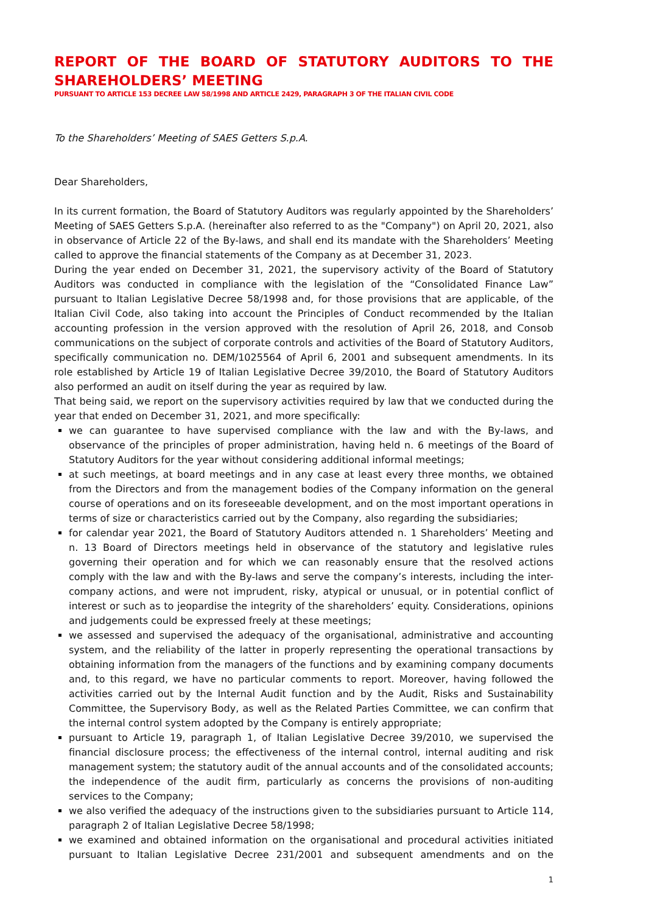REPORT OF THE BOARD OF STATUTORY AUDITORS TO THE SHAREHOLDERS’ MEETING
PURSUANT TO ARTICLE 153 DECREE LAW 58/1998 AND ARTICLE 2429, PARAGRAPH 3 OF THE ITALIAN CIVIL CODE
To the Shareholders’ Meeting of SAES Getters S.p.A.
Dear Shareholders,
In its current formation, the Board of Statutory Auditors was regularly appointed by the Shareholders’ Meeting of SAES Getters S.p.A. (hereinafter also referred to as the "Company") on April 20, 2021, also in observance of Article 22 of the By-laws, and shall end its mandate with the Shareholders’ Meeting called to approve the financial statements of the Company as at December 31, 2023.
During the year ended on December 31, 2021, the supervisory activity of the Board of Statutory Auditors was conducted in compliance with the legislation of the “Consolidated Finance Law” pursuant to Italian Legislative Decree 58/1998 and, for those provisions that are applicable, of the Italian Civil Code, also taking into account the Principles of Conduct recommended by the Italian accounting profession in the version approved with the resolution of April 26, 2018, and Consob communications on the subject of corporate controls and activities of the Board of Statutory Auditors, specifically communication no. DEM/1025564 of April 6, 2001 and subsequent amendments. In its role established by Article 19 of Italian Legislative Decree 39/2010, the Board of Statutory Auditors also performed an audit on itself during the year as required by law.
That being said, we report on the supervisory activities required by law that we conducted during the year that ended on December 31, 2021, and more specifically:
we can guarantee to have supervised compliance with the law and with the By-laws, and observance of the principles of proper administration, having held n. 6 meetings of the Board of Statutory Auditors for the year without considering additional informal meetings;
at such meetings, at board meetings and in any case at least every three months, we obtained from the Directors and from the management bodies of the Company information on the general course of operations and on its foreseeable development, and on the most important operations in terms of size or characteristics carried out by the Company, also regarding the subsidiaries;
for calendar year 2021, the Board of Statutory Auditors attended n. 1 Shareholders’ Meeting and n. 13 Board of Directors meetings held in observance of the statutory and legislative rules governing their operation and for which we can reasonably ensure that the resolved actions comply with the law and with the By-laws and serve the company’s interests, including the inter-company actions, and were not imprudent, risky, atypical or unusual, or in potential conflict of interest or such as to jeopardise the integrity of the shareholders’ equity. Considerations, opinions and judgements could be expressed freely at these meetings;
we assessed and supervised the adequacy of the organisational, administrative and accounting system, and the reliability of the latter in properly representing the operational transactions by obtaining information from the managers of the functions and by examining company documents and, to this regard, we have no particular comments to report. Moreover, having followed the activities carried out by the Internal Audit function and by the Audit, Risks and Sustainability Committee, the Supervisory Body, as well as the Related Parties Committee, we can confirm that the internal control system adopted by the Company is entirely appropriate;
pursuant to Article 19, paragraph 1, of Italian Legislative Decree 39/2010, we supervised the financial disclosure process; the effectiveness of the internal control, internal auditing and risk management system; the statutory audit of the annual accounts and of the consolidated accounts; the independence of the audit firm, particularly as concerns the provisions of non-auditing services to the Company;
we also verified the adequacy of the instructions given to the subsidiaries pursuant to Article 114, paragraph 2 of Italian Legislative Decree 58/1998;
we examined and obtained information on the organisational and procedural activities initiated pursuant to Italian Legislative Decree 231/2001 and subsequent amendments and on the
1